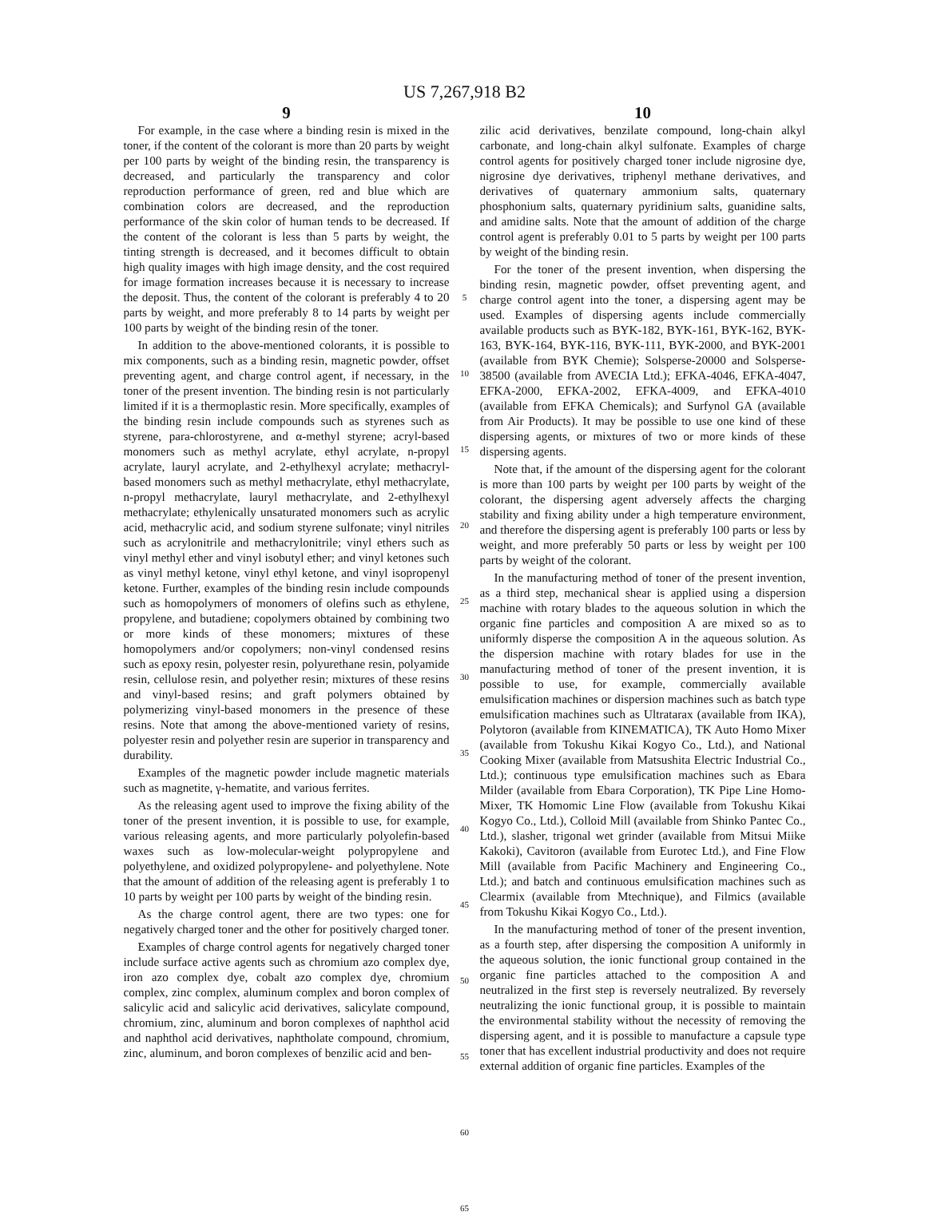US 7,267,918 B2
9
For example, in the case where a binding resin is mixed in the toner, if the content of the colorant is more than 20 parts by weight per 100 parts by weight of the binding resin, the transparency is decreased, and particularly the transparency and color reproduction performance of green, red and blue which are combination colors are decreased, and the reproduction performance of the skin color of human tends to be decreased. If the content of the colorant is less than 5 parts by weight, the tinting strength is decreased, and it becomes difficult to obtain high quality images with high image density, and the cost required for image formation increases because it is necessary to increase the deposit. Thus, the content of the colorant is preferably 4 to 20 parts by weight, and more preferably 8 to 14 parts by weight per 100 parts by weight of the binding resin of the toner.
In addition to the above-mentioned colorants, it is possible to mix components, such as a binding resin, magnetic powder, offset preventing agent, and charge control agent, if necessary, in the toner of the present invention. The binding resin is not particularly limited if it is a thermoplastic resin. More specifically, examples of the binding resin include compounds such as styrenes such as styrene, para-chlorostyrene, and α-methyl styrene; acryl-based monomers such as methyl acrylate, ethyl acrylate, n-propyl acrylate, lauryl acrylate, and 2-ethylhexyl acrylate; methacryl-based monomers such as methyl methacrylate, ethyl methacrylate, n-propyl methacrylate, lauryl methacrylate, and 2-ethylhexyl methacrylate; ethylenically unsaturated monomers such as acrylic acid, methacrylic acid, and sodium styrene sulfonate; vinyl nitriles such as acrylonitrile and methacrylonitrile; vinyl ethers such as vinyl methyl ether and vinyl isobutyl ether; and vinyl ketones such as vinyl methyl ketone, vinyl ethyl ketone, and vinyl isopropenyl ketone. Further, examples of the binding resin include compounds such as homopolymers of monomers of olefins such as ethylene, propylene, and butadiene; copolymers obtained by combining two or more kinds of these monomers; mixtures of these homopolymers and/or copolymers; non-vinyl condensed resins such as epoxy resin, polyester resin, polyurethane resin, polyamide resin, cellulose resin, and polyether resin; mixtures of these resins and vinyl-based resins; and graft polymers obtained by polymerizing vinyl-based monomers in the presence of these resins. Note that among the above-mentioned variety of resins, polyester resin and polyether resin are superior in transparency and durability.
Examples of the magnetic powder include magnetic materials such as magnetite, γ-hematite, and various ferrites.
As the releasing agent used to improve the fixing ability of the toner of the present invention, it is possible to use, for example, various releasing agents, and more particularly polyolefin-based waxes such as low-molecular-weight polypropylene and polyethylene, and oxidized polypropylene- and polyethylene. Note that the amount of addition of the releasing agent is preferably 1 to 10 parts by weight per 100 parts by weight of the binding resin.
As the charge control agent, there are two types: one for negatively charged toner and the other for positively charged toner.
Examples of charge control agents for negatively charged toner include surface active agents such as chromium azo complex dye, iron azo complex dye, cobalt azo complex dye, chromium complex, zinc complex, aluminum complex and boron complex of salicylic acid and salicylic acid derivatives, salicylate compound, chromium, zinc, aluminum and boron complexes of naphthol acid and naphthol acid derivatives, naphtholate compound, chromium, zinc, aluminum, and boron complexes of benzilic acid and ben-
5
10
15
20
25
30
35
40
45
50
55
60
65
10
zilic acid derivatives, benzilate compound, long-chain alkyl carbonate, and long-chain alkyl sulfonate. Examples of charge control agents for positively charged toner include nigrosine dye, nigrosine dye derivatives, triphenyl methane derivatives, and derivatives of quaternary ammonium salts, quaternary phosphonium salts, quaternary pyridinium salts, guanidine salts, and amidine salts. Note that the amount of addition of the charge control agent is preferably 0.01 to 5 parts by weight per 100 parts by weight of the binding resin.
For the toner of the present invention, when dispersing the binding resin, magnetic powder, offset preventing agent, and charge control agent into the toner, a dispersing agent may be used. Examples of dispersing agents include commercially available products such as BYK-182, BYK-161, BYK-162, BYK-163, BYK-164, BYK-116, BYK-111, BYK-2000, and BYK-2001 (available from BYK Chemie); Solsperse-20000 and Solsperse-38500 (available from AVECIA Ltd.); EFKA-4046, EFKA-4047, EFKA-2000, EFKA-2002, EFKA-4009, and EFKA-4010 (available from EFKA Chemicals); and Surfynol GA (available from Air Products). It may be possible to use one kind of these dispersing agents, or mixtures of two or more kinds of these dispersing agents.
Note that, if the amount of the dispersing agent for the colorant is more than 100 parts by weight per 100 parts by weight of the colorant, the dispersing agent adversely affects the charging stability and fixing ability under a high temperature environment, and therefore the dispersing agent is preferably 100 parts or less by weight, and more preferably 50 parts or less by weight per 100 parts by weight of the colorant.
In the manufacturing method of toner of the present invention, as a third step, mechanical shear is applied using a dispersion machine with rotary blades to the aqueous solution in which the organic fine particles and composition A are mixed so as to uniformly disperse the composition A in the aqueous solution. As the dispersion machine with rotary blades for use in the manufacturing method of toner of the present invention, it is possible to use, for example, commercially available emulsification machines or dispersion machines such as batch type emulsification machines such as Ultratarax (available from IKA), Polytoron (available from KINEMATICA), TK Auto Homo Mixer (available from Tokushu Kikai Kogyo Co., Ltd.), and National Cooking Mixer (available from Matsushita Electric Industrial Co., Ltd.); continuous type emulsification machines such as Ebara Milder (available from Ebara Corporation), TK Pipe Line Homo-Mixer, TK Homomic Line Flow (available from Tokushu Kikai Kogyo Co., Ltd.), Colloid Mill (available from Shinko Pantec Co., Ltd.), slasher, trigonal wet grinder (available from Mitsui Miike Kakoki), Cavitoron (available from Eurotec Ltd.), and Fine Flow Mill (available from Pacific Machinery and Engineering Co., Ltd.); and batch and continuous emulsification machines such as Clearmix (available from Mtechnique), and Filmics (available from Tokushu Kikai Kogyo Co., Ltd.).
In the manufacturing method of toner of the present invention, as a fourth step, after dispersing the composition A uniformly in the aqueous solution, the ionic functional group contained in the organic fine particles attached to the composition A and neutralized in the first step is reversely neutralized. By reversely neutralizing the ionic functional group, it is possible to maintain the environmental stability without the necessity of removing the dispersing agent, and it is possible to manufacture a capsule type toner that has excellent industrial productivity and does not require external addition of organic fine particles. Examples of the